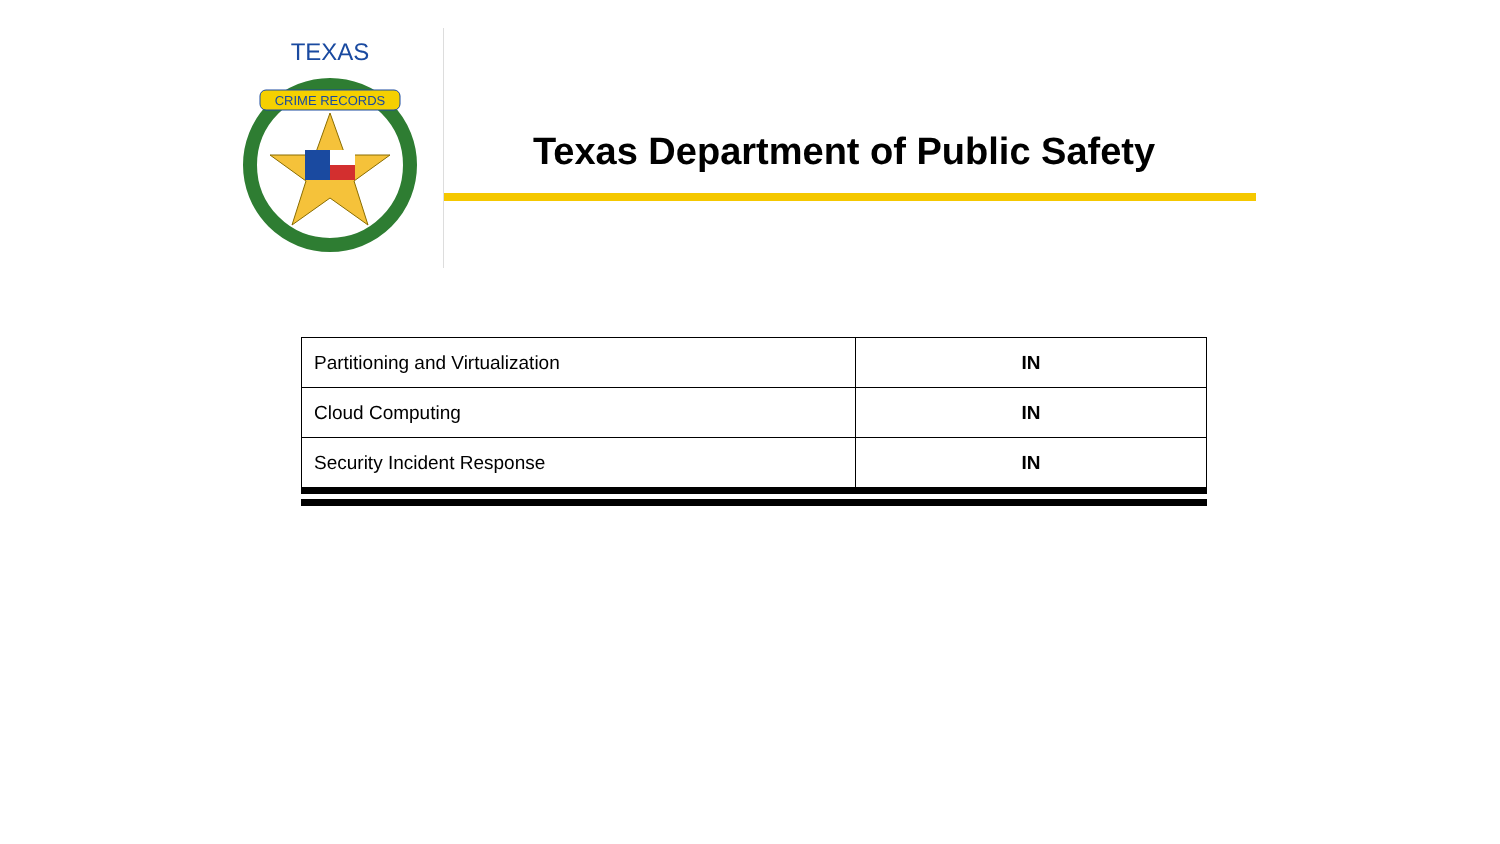CRIME RECORDS
TEXAS
Texas Department of Public Safety
| Partitioning and Virtualization | IN |
| Cloud Computing | IN |
| Security Incident Response | IN |